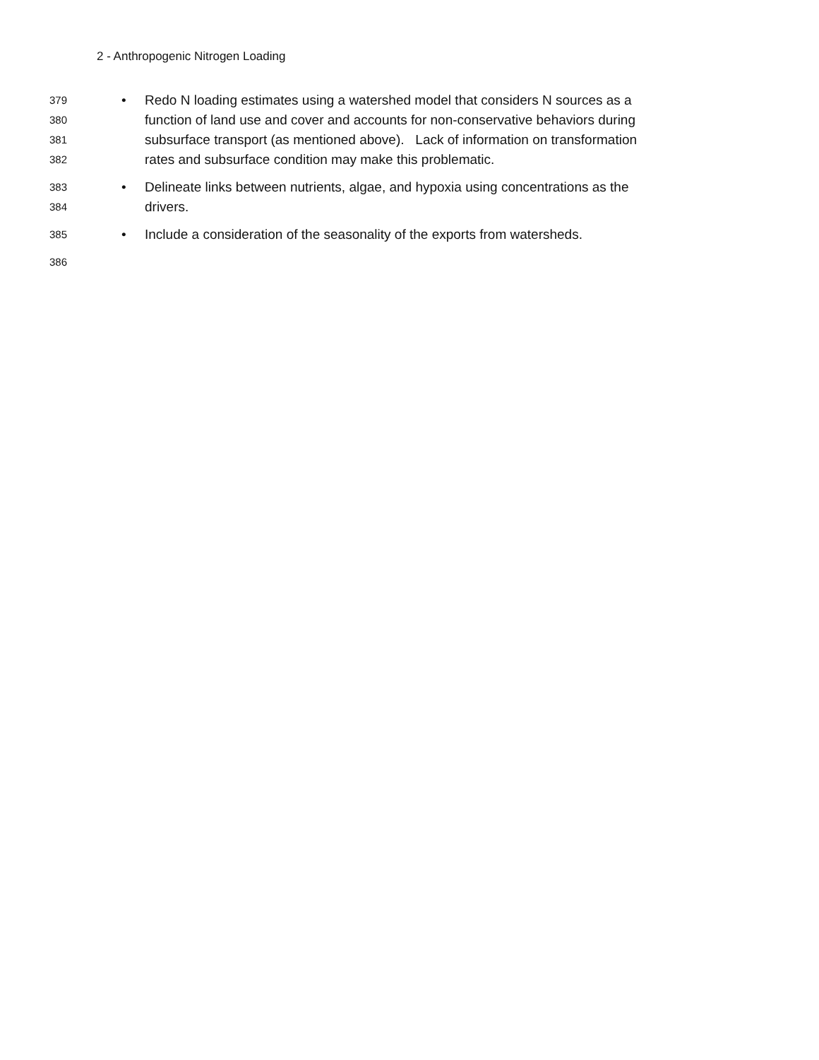2 - Anthropogenic Nitrogen Loading
379 • Redo N loading estimates using a watershed model that considers N sources as a
380 function of land use and cover and accounts for non-conservative behaviors during
381 subsurface transport (as mentioned above). Lack of information on transformation
382 rates and subsurface condition may make this problematic.
383 • Delineate links between nutrients, algae, and hypoxia using concentrations as the
384 drivers.
385 • Include a consideration of the seasonality of the exports from watersheds.
386